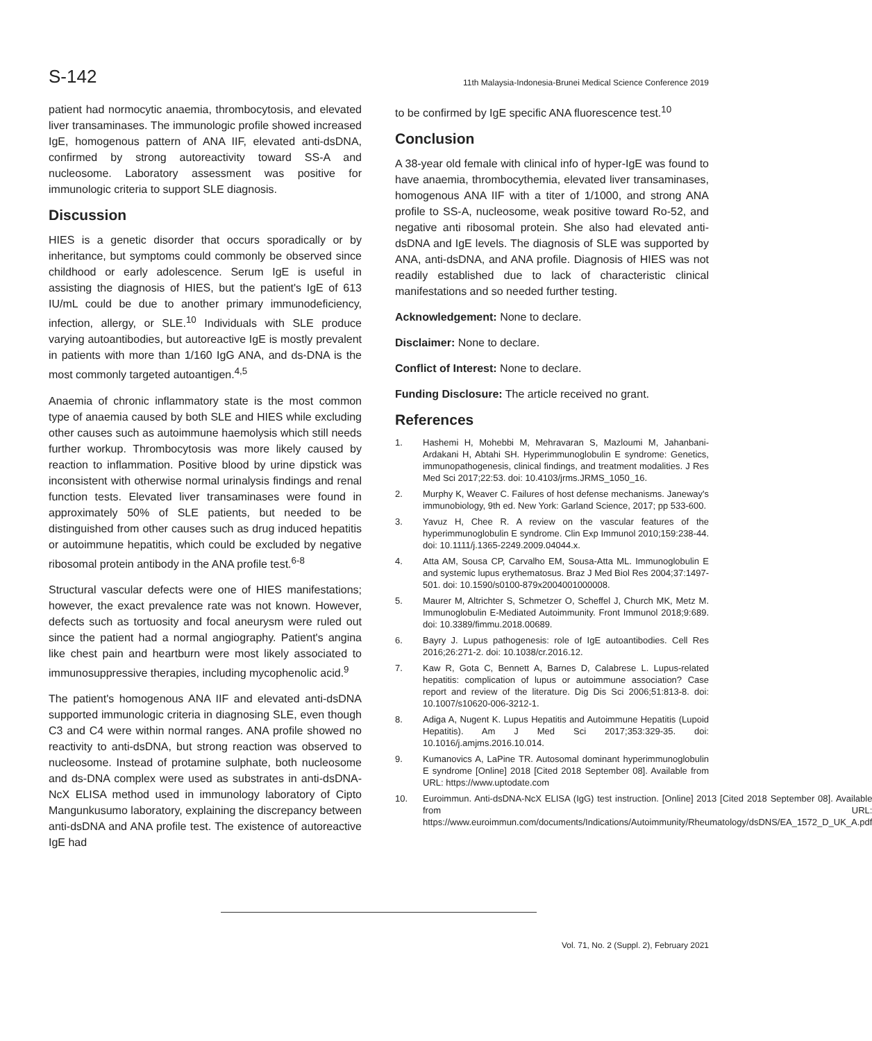S-142
11th Malaysia-Indonesia-Brunei Medical Science Conference 2019
patient had normocytic anaemia, thrombocytosis, and elevated liver transaminases. The immunologic profile showed increased IgE, homogenous pattern of ANA IIF, elevated anti-dsDNA, confirmed by strong autoreactivity toward SS-A and nucleosome. Laboratory assessment was positive for immunologic criteria to support SLE diagnosis.
Discussion
HIES is a genetic disorder that occurs sporadically or by inheritance, but symptoms could commonly be observed since childhood or early adolescence. Serum IgE is useful in assisting the diagnosis of HIES, but the patient's IgE of 613 IU/mL could be due to another primary immunodeficiency, infection, allergy, or SLE.<sup>10</sup> Individuals with SLE produce varying autoantibodies, but autoreactive IgE is mostly prevalent in patients with more than 1/160 IgG ANA, and ds-DNA is the most commonly targeted autoantigen.<sup>4,5</sup>
Anaemia of chronic inflammatory state is the most common type of anaemia caused by both SLE and HIES while excluding other causes such as autoimmune haemolysis which still needs further workup. Thrombocytosis was more likely caused by reaction to inflammation. Positive blood by urine dipstick was inconsistent with otherwise normal urinalysis findings and renal function tests. Elevated liver transaminases were found in approximately 50% of SLE patients, but needed to be distinguished from other causes such as drug induced hepatitis or autoimmune hepatitis, which could be excluded by negative ribosomal protein antibody in the ANA profile test.<sup>6-8</sup>
Structural vascular defects were one of HIES manifestations; however, the exact prevalence rate was not known. However, defects such as tortuosity and focal aneurysm were ruled out since the patient had a normal angiography. Patient's angina like chest pain and heartburn were most likely associated to immunosuppressive therapies, including mycophenolic acid.<sup>9</sup>
The patient's homogenous ANA IIF and elevated anti-dsDNA supported immunologic criteria in diagnosing SLE, even though C3 and C4 were within normal ranges. ANA profile showed no reactivity to anti-dsDNA, but strong reaction was observed to nucleosome. Instead of protamine sulphate, both nucleosome and ds-DNA complex were used as substrates in anti-dsDNA-NcX ELISA method used in immunology laboratory of Cipto Mangunkusumo laboratory, explaining the discrepancy between anti-dsDNA and ANA profile test. The existence of autoreactive IgE had
to be confirmed by IgE specific ANA fluorescence test.<sup>10</sup>
Conclusion
A 38-year old female with clinical info of hyper-IgE was found to have anaemia, thrombocythemia, elevated liver transaminases, homogenous ANA IIF with a titer of 1/1000, and strong ANA profile to SS-A, nucleosome, weak positive toward Ro-52, and negative anti ribosomal protein. She also had elevated anti-dsDNA and IgE levels. The diagnosis of SLE was supported by ANA, anti-dsDNA, and ANA profile. Diagnosis of HIES was not readily established due to lack of characteristic clinical manifestations and so needed further testing.
Acknowledgement: None to declare.
Disclaimer: None to declare.
Conflict of Interest: None to declare.
Funding Disclosure: The article received no grant.
References
1. Hashemi H, Mohebbi M, Mehravaran S, Mazloumi M, Jahanbani-Ardakani H, Abtahi SH. Hyperimmunoglobulin E syndrome: Genetics, immunopathogenesis, clinical findings, and treatment modalities. J Res Med Sci 2017;22:53. doi: 10.4103/jrms.JRMS_1050_16.
2. Murphy K, Weaver C. Failures of host defense mechanisms. Janeway's immunobiology, 9th ed. New York: Garland Science, 2017; pp 533-600.
3. Yavuz H, Chee R. A review on the vascular features of the hyperimmunoglobulin E syndrome. Clin Exp Immunol 2010;159:238-44. doi: 10.1111/j.1365-2249.2009.04044.x.
4. Atta AM, Sousa CP, Carvalho EM, Sousa-Atta ML. Immunoglobulin E and systemic lupus erythematosus. Braz J Med Biol Res 2004;37:1497-501. doi: 10.1590/s0100-879x2004001000008.
5. Maurer M, Altrichter S, Schmetzer O, Scheffel J, Church MK, Metz M. Immunoglobulin E-Mediated Autoimmunity. Front Immunol 2018;9:689. doi: 10.3389/fimmu.2018.00689.
6. Bayry J. Lupus pathogenesis: role of IgE autoantibodies. Cell Res 2016;26:271-2. doi: 10.1038/cr.2016.12.
7. Kaw R, Gota C, Bennett A, Barnes D, Calabrese L. Lupus-related hepatitis: complication of lupus or autoimmune association? Case report and review of the literature. Dig Dis Sci 2006;51:813-8. doi: 10.1007/s10620-006-3212-1.
8. Adiga A, Nugent K. Lupus Hepatitis and Autoimmune Hepatitis (Lupoid Hepatitis). Am J Med Sci 2017;353:329-35. doi: 10.1016/j.amjms.2016.10.014.
9. Kumanovics A, LaPine TR. Autosomal dominant hyperimmunoglobulin E syndrome [Online] 2018 [Cited 2018 September 08]. Available from URL: https://www.uptodate.com
10. Euroimmun. Anti-dsDNA-NcX ELISA (IgG) test instruction. [Online] 2013 [Cited 2018 September 08]. Available from URL: https://www.euroimmun.com/documents/Indications/Autoimmunity/Rheumatology/dsDNS/EA_1572_D_UK_A.pdf
Vol. 71, No. 2 (Suppl. 2), February 2021